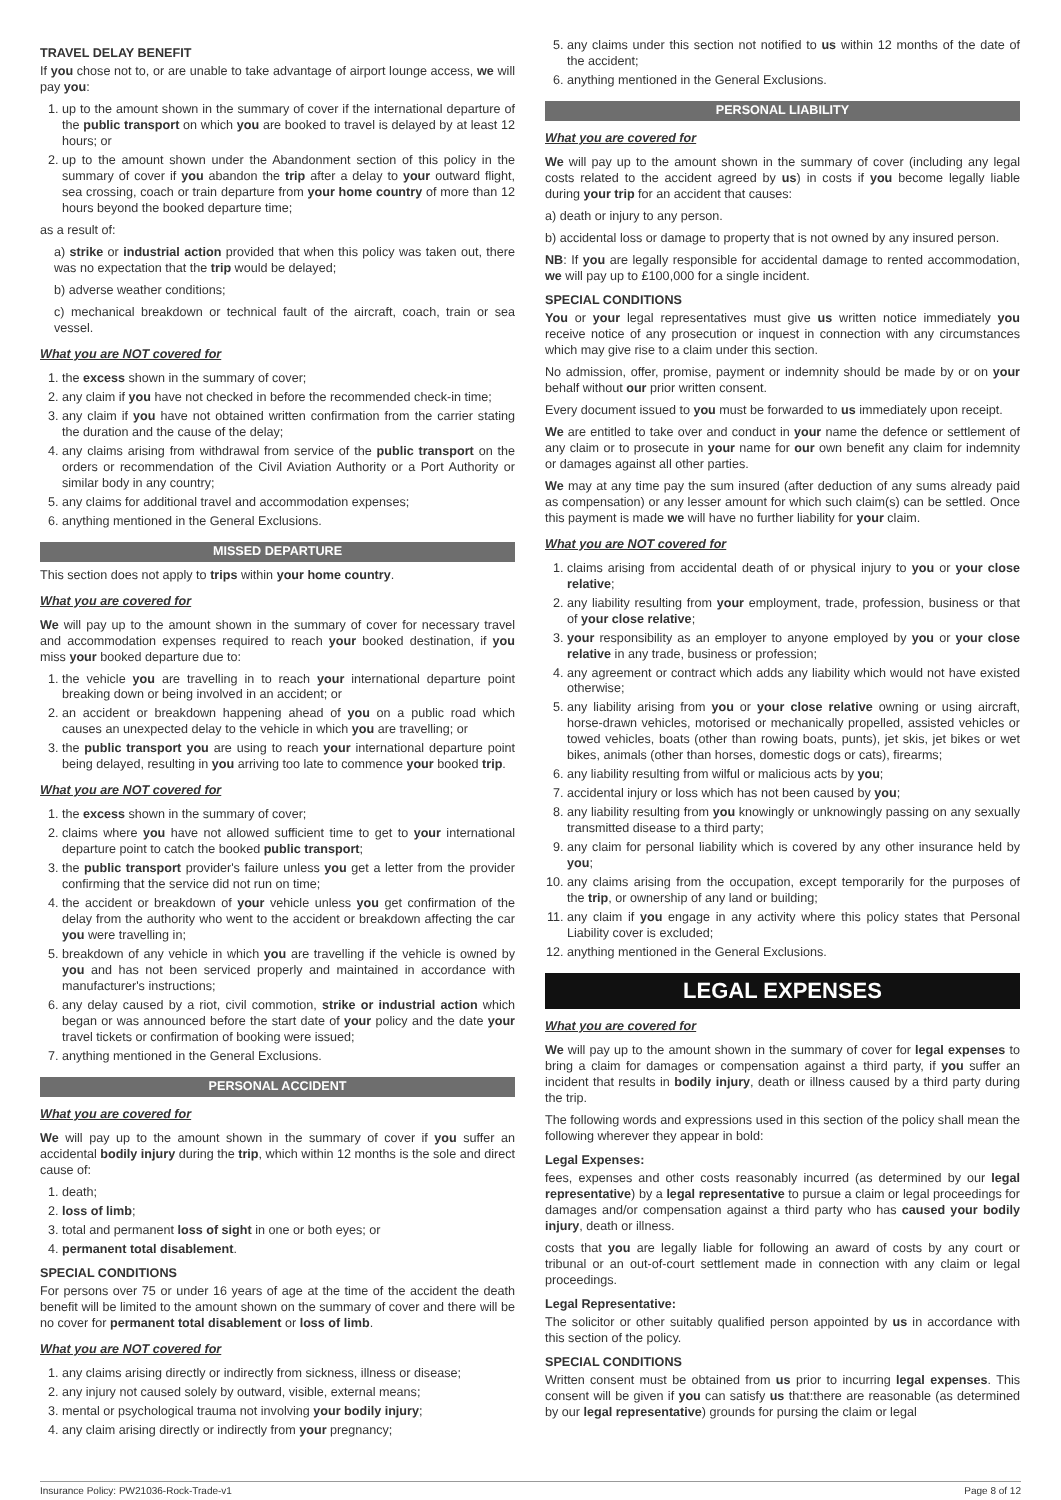TRAVEL DELAY BENEFIT
If you chose not to, or are unable to take advantage of airport lounge access, we will pay you:
1. up to the amount shown in the summary of cover if the international departure of the public transport on which you are booked to travel is delayed by at least 12 hours; or
2. up to the amount shown under the Abandonment section of this policy in the summary of cover if you abandon the trip after a delay to your outward flight, sea crossing, coach or train departure from your home country of more than 12 hours beyond the booked departure time;
as a result of:
a) strike or industrial action provided that when this policy was taken out, there was no expectation that the trip would be delayed;
b) adverse weather conditions;
c) mechanical breakdown or technical fault of the aircraft, coach, train or sea vessel.
What you are NOT covered for
1. the excess shown in the summary of cover;
2. any claim if you have not checked in before the recommended check-in time;
3. any claim if you have not obtained written confirmation from the carrier stating the duration and the cause of the delay;
4. any claims arising from withdrawal from service of the public transport on the orders or recommendation of the Civil Aviation Authority or a Port Authority or similar body in any country;
5. any claims for additional travel and accommodation expenses;
6. anything mentioned in the General Exclusions.
MISSED DEPARTURE
This section does not apply to trips within your home country.
What you are covered for
We will pay up to the amount shown in the summary of cover for necessary travel and accommodation expenses required to reach your booked destination, if you miss your booked departure due to:
1. the vehicle you are travelling in to reach your international departure point breaking down or being involved in an accident; or
2. an accident or breakdown happening ahead of you on a public road which causes an unexpected delay to the vehicle in which you are travelling; or
3. the public transport you are using to reach your international departure point being delayed, resulting in you arriving too late to commence your booked trip.
What you are NOT covered for
1. the excess shown in the summary of cover;
2. claims where you have not allowed sufficient time to get to your international departure point to catch the booked public transport;
3. the public transport provider's failure unless you get a letter from the provider confirming that the service did not run on time;
4. the accident or breakdown of your vehicle unless you get confirmation of the delay from the authority who went to the accident or breakdown affecting the car you were travelling in;
5. breakdown of any vehicle in which you are travelling if the vehicle is owned by you and has not been serviced properly and maintained in accordance with manufacturer's instructions;
6. any delay caused by a riot, civil commotion, strike or industrial action which began or was announced before the start date of your policy and the date your travel tickets or confirmation of booking were issued;
7. anything mentioned in the General Exclusions.
PERSONAL ACCIDENT
What you are covered for
We will pay up to the amount shown in the summary of cover if you suffer an accidental bodily injury during the trip, which within 12 months is the sole and direct cause of:
1. death;
2. loss of limb;
3. total and permanent loss of sight in one or both eyes; or
4. permanent total disablement.
SPECIAL CONDITIONS
For persons over 75 or under 16 years of age at the time of the accident the death benefit will be limited to the amount shown on the summary of cover and there will be no cover for permanent total disablement or loss of limb.
What you are NOT covered for
1. any claims arising directly or indirectly from sickness, illness or disease;
2. any injury not caused solely by outward, visible, external means;
3. mental or psychological trauma not involving your bodily injury;
4. any claim arising directly or indirectly from your pregnancy;
5. any claims under this section not notified to us within 12 months of the date of the accident;
6. anything mentioned in the General Exclusions.
PERSONAL LIABILITY
What you are covered for
We will pay up to the amount shown in the summary of cover (including any legal costs related to the accident agreed by us) in costs if you become legally liable during your trip for an accident that causes:
a) death or injury to any person.
b) accidental loss or damage to property that is not owned by any insured person.
NB: If you are legally responsible for accidental damage to rented accommodation, we will pay up to £100,000 for a single incident.
SPECIAL CONDITIONS
You or your legal representatives must give us written notice immediately you receive notice of any prosecution or inquest in connection with any circumstances which may give rise to a claim under this section.
No admission, offer, promise, payment or indemnity should be made by or on your behalf without our prior written consent.
Every document issued to you must be forwarded to us immediately upon receipt.
We are entitled to take over and conduct in your name the defence or settlement of any claim or to prosecute in your name for our own benefit any claim for indemnity or damages against all other parties.
We may at any time pay the sum insured (after deduction of any sums already paid as compensation) or any lesser amount for which such claim(s) can be settled. Once this payment is made we will have no further liability for your claim.
What you are NOT covered for
1. claims arising from accidental death of or physical injury to you or your close relative;
2. any liability resulting from your employment, trade, profession, business or that of your close relative;
3. your responsibility as an employer to anyone employed by you or your close relative in any trade, business or profession;
4. any agreement or contract which adds any liability which would not have existed otherwise;
5. any liability arising from you or your close relative owning or using aircraft, horse-drawn vehicles, motorised or mechanically propelled, assisted vehicles or towed vehicles, boats (other than rowing boats, punts), jet skis, jet bikes or wet bikes, animals (other than horses, domestic dogs or cats), firearms;
6. any liability resulting from wilful or malicious acts by you;
7. accidental injury or loss which has not been caused by you;
8. any liability resulting from you knowingly or unknowingly passing on any sexually transmitted disease to a third party;
9. any claim for personal liability which is covered by any other insurance held by you;
10. any claims arising from the occupation, except temporarily for the purposes of the trip, or ownership of any land or building;
11. any claim if you engage in any activity where this policy states that Personal Liability cover is excluded;
12. anything mentioned in the General Exclusions.
LEGAL EXPENSES
What you are covered for
We will pay up to the amount shown in the summary of cover for legal expenses to bring a claim for damages or compensation against a third party, if you suffer an incident that results in bodily injury, death or illness caused by a third party during the trip.
The following words and expressions used in this section of the policy shall mean the following wherever they appear in bold:
Legal Expenses:
fees, expenses and other costs reasonably incurred (as determined by our legal representative) by a legal representative to pursue a claim or legal proceedings for damages and/or compensation against a third party who has caused your bodily injury, death or illness.
costs that you are legally liable for following an award of costs by any court or tribunal or an out-of-court settlement made in connection with any claim or legal proceedings.
Legal Representative:
The solicitor or other suitably qualified person appointed by us in accordance with this section of the policy.
SPECIAL CONDITIONS
Written consent must be obtained from us prior to incurring legal expenses. This consent will be given if you can satisfy us that:there are reasonable (as determined by our legal representative) grounds for pursing the claim or legal
Insurance Policy: PW21036-Rock-Trade-v1 Page 8 of 12